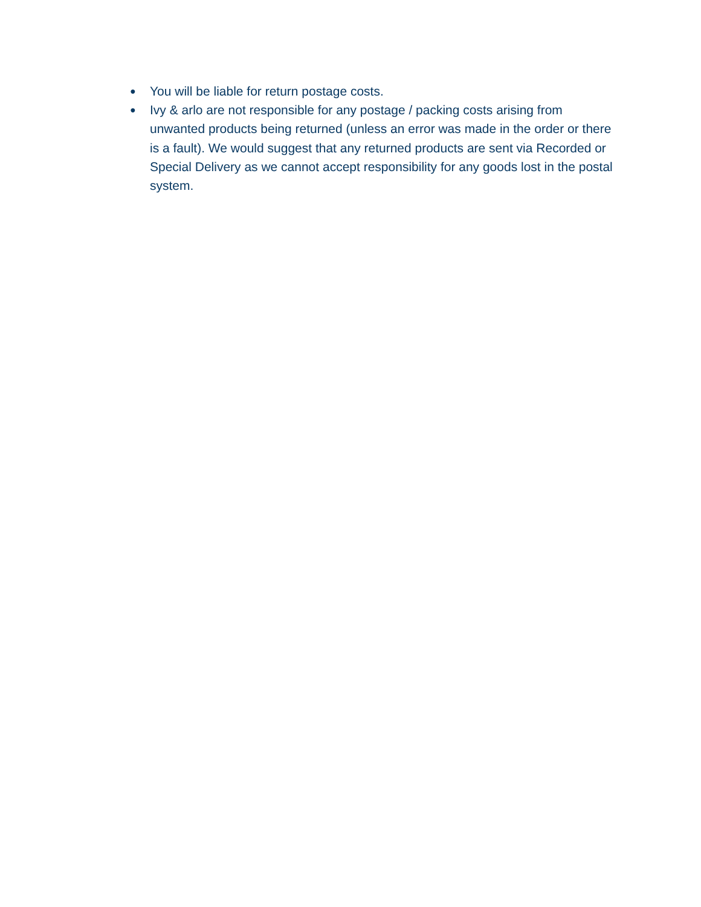● You will be liable for return postage costs.
● Ivy & arlo are not responsible for any postage / packing costs arising from unwanted products being returned (unless an error was made in the order or there is a fault). We would suggest that any returned products are sent via Recorded or Special Delivery as we cannot accept responsibility for any goods lost in the postal system.